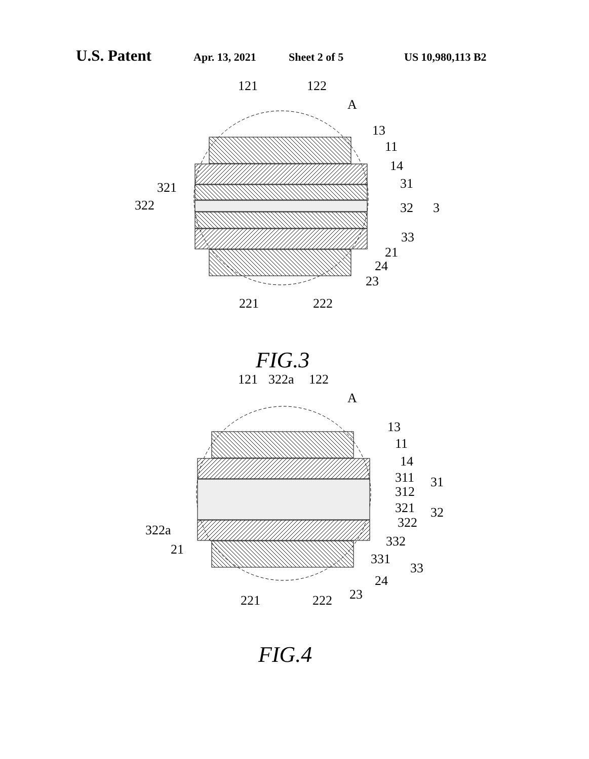U.S. Patent Apr. 13, 2021 Sheet 2 of 5 US 10,980,113 B2
121
122
A
13
11
14
31
321
322
32
3
33
21
24
23
221
222
FIG.3
121
322a
122
A
13
11
14
311
31
312
321
32
322
322a
21
332
331
33
24
23
221
222
FIG.4